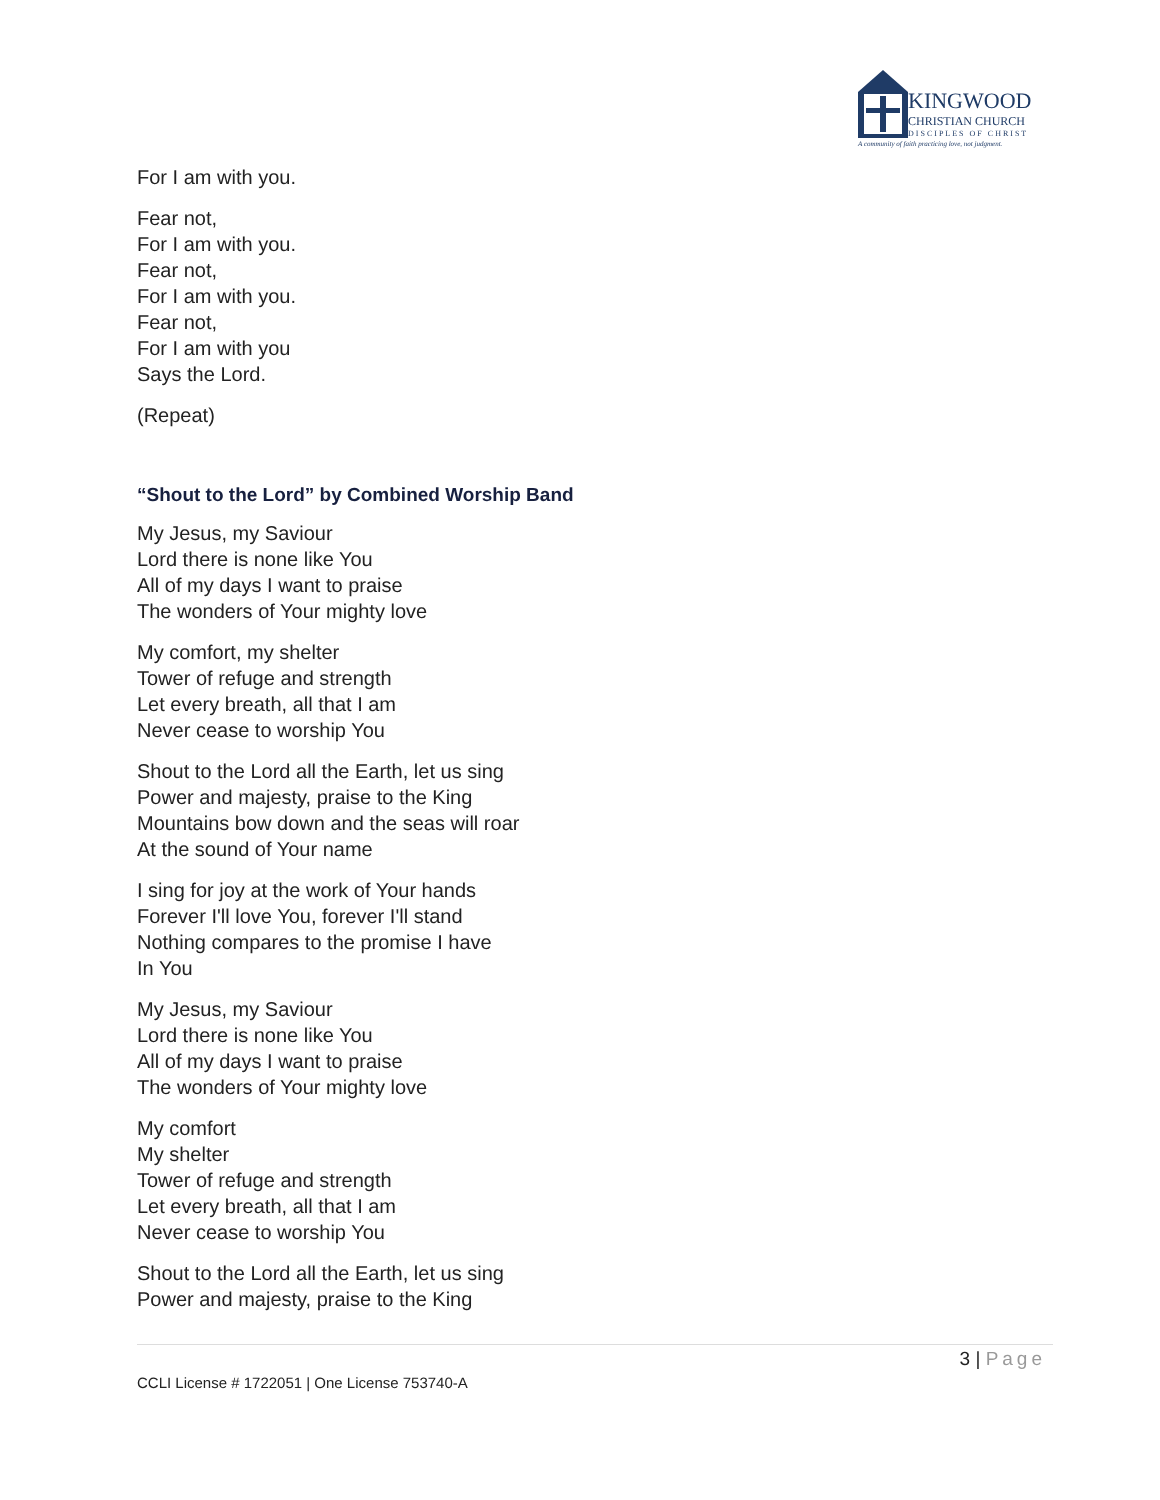KINGWOOD
CHRISTIAN CHURCH
DISCIPLES OF CHRIST
A community of faith practicing love, not judgment.
For I am with you.
Fear not,
For I am with you.
Fear not,
For I am with you.
Fear not,
For I am with you
Says the Lord.
(Repeat)
“Shout to the Lord” by Combined Worship Band
My Jesus, my Saviour
Lord there is none like You
All of my days I want to praise
The wonders of Your mighty love
My comfort, my shelter
Tower of refuge and strength
Let every breath, all that I am
Never cease to worship You
Shout to the Lord all the Earth, let us sing
Power and majesty, praise to the King
Mountains bow down and the seas will roar
At the sound of Your name
I sing for joy at the work of Your hands
Forever I'll love You, forever I'll stand
Nothing compares to the promise I have
In You
My Jesus, my Saviour
Lord there is none like You
All of my days I want to praise
The wonders of Your mighty love
My comfort
My shelter
Tower of refuge and strength
Let every breath, all that I am
Never cease to worship You
Shout to the Lord all the Earth, let us sing
Power and majesty, praise to the King
3 | Page
CCLI License # 1722051 | One License 753740-A